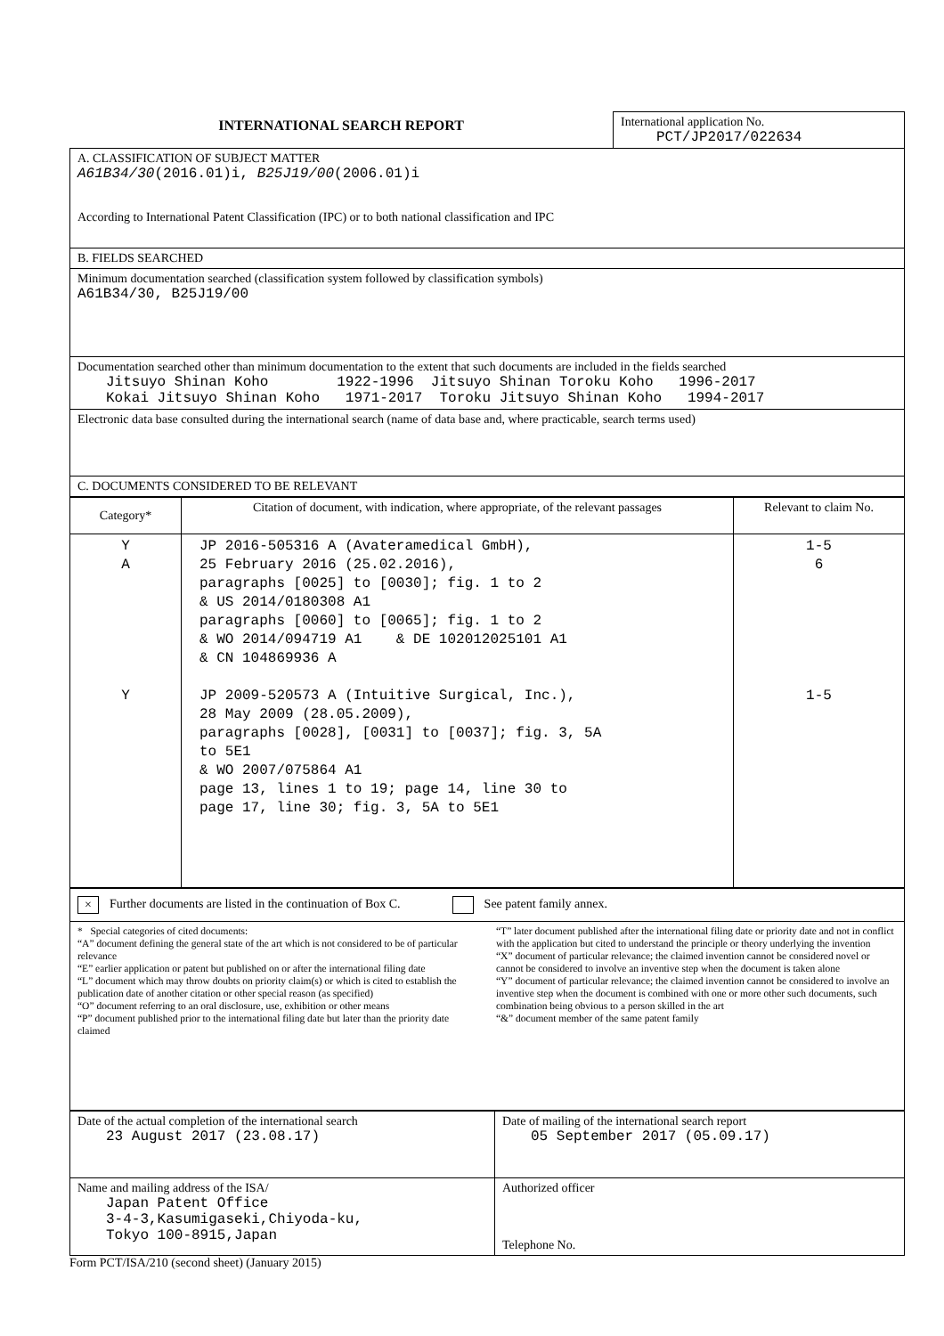| INTERNATIONAL SEARCH REPORT | International application No. PCT/JP2017/022634 |
| A. CLASSIFICATION OF SUBJECT MATTER A61B34/30 (2016.01)i, B25J19/00 (2006.01)i According to International Patent Classification (IPC) or to both national classification and IPC |
| B. FIELDS SEARCHED |
| Minimum documentation searched (classification system followed by classification symbols) A61B34/30, B25J19/00 |
| Documentation searched other than minimum documentation to the extent that such documents are included in the fields searched Jitsuyo Shinan Koho 1922-1996 Jitsuyo Shinan Toroku Koho 1996-2017 Kokai Jitsuyo Shinan Koho 1971-2017 Toroku Jitsuyo Shinan Koho 1994-2017 |
| Electronic data base consulted during the international search (name of data base and, where practicable, search terms used) |
| C. DOCUMENTS CONSIDERED TO BE RELEVANT |
| Category* | Citation of document, with indication, where appropriate, of the relevant passages | Relevant to claim No. |
| --- | --- | --- |
| Y A Y | JP 2016-505316 A (Avateramedical GmbH), 25 February 2016 (25.02.2016), paragraphs [0025] to [0030]; fig. 1 to 2 & US 2014/0180308 A1 paragraphs [0060] to [0065]; fig. 1 to 2 & WO 2014/094719 A1 & DE 102012025101 A1 & CN 104869936 A JP 2009-520573 A (Intuitive Surgical, Inc.), 28 May 2009 (28.05.2009), paragraphs [0028], [0031] to [0037]; fig. 3, 5A to 5E1 & WO 2007/075864 A1 page 13, lines 1 to 19; page 14, line 30 to page 17, line 30; fig. 3, 5A to 5E1 | 1-5 6 1-5 |
| × Further documents are listed in the continuation of Box C. See patent family annex. |
| * Special categories of cited documents: “A” document defining the general state of the art which is not considered to be of particular relevance “E” earlier application or patent but published on or after the international filing date “L” document which may throw doubts on priority claim(s) or which is cited to establish the publication date of another citation or other special reason (as specified) “O” document referring to an oral disclosure, use, exhibition or other means “P” document published prior to the international filing date but later than the priority date claimed “T” later document published after the international filing date or priority date and not in conflict with the application but cited to understand the principle or theory underlying the invention “X” document of particular relevance; the claimed invention cannot be considered novel or cannot be considered to involve an inventive step when the document is taken alone “Y” document of particular relevance; the claimed invention cannot be considered to involve an inventive step when the document is combined with one or more other such documents, such combination being obvious to a person skilled in the art “&” document member of the same patent family |
| Date of the actual completion of the international search 23 August 2017 (23.08.17) | Date of mailing of the international search report 05 September 2017 (05.09.17) |
| Name and mailing address of the ISA/ Japan Patent Office 3-4-3,Kasumigaseki,Chiyoda-ku, Tokyo 100-8915,Japan | Authorized officer Telephone No. |
Form PCT/ISA/210 (second sheet) (January 2015)